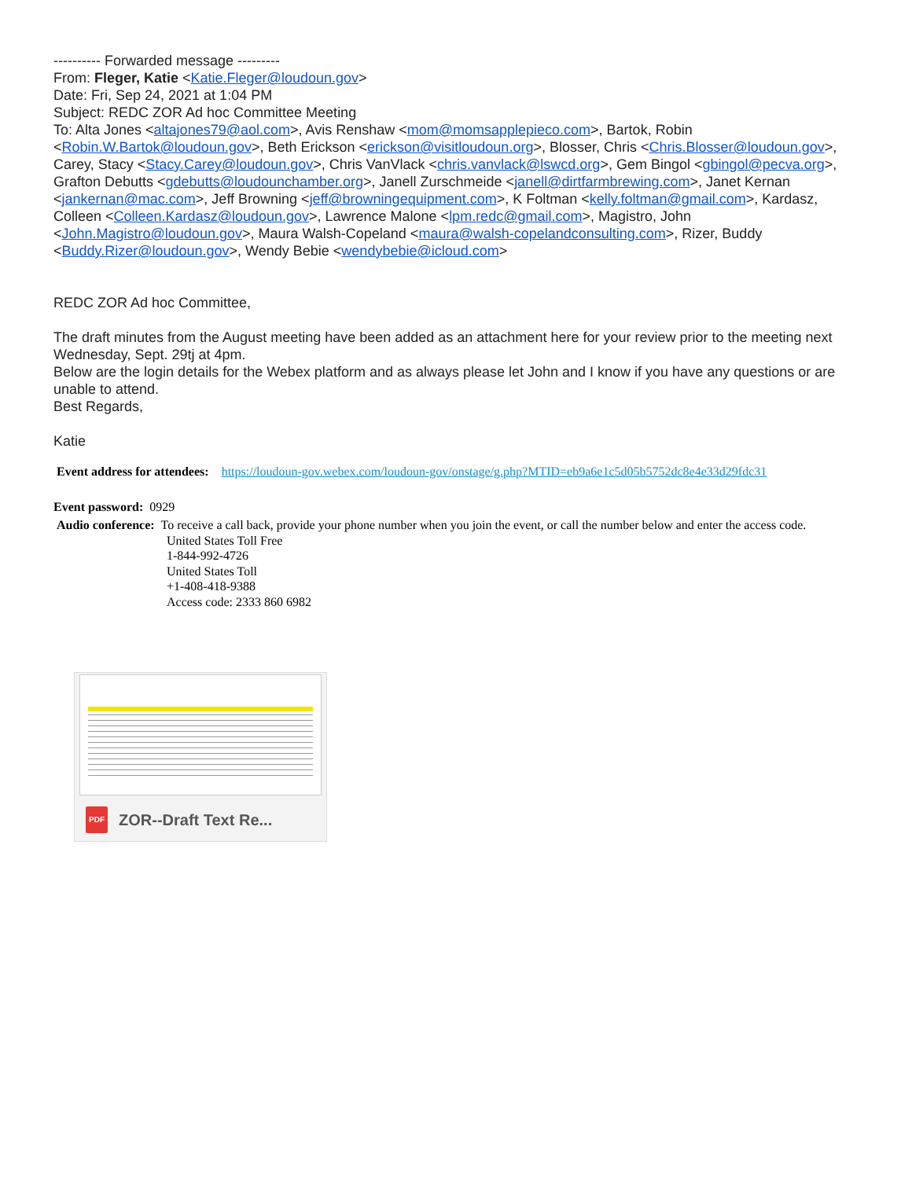---------- Forwarded message ---------
From: Fleger, Katie <Katie.Fleger@loudoun.gov>
Date: Fri, Sep 24, 2021 at 1:04 PM
Subject: REDC ZOR Ad hoc Committee Meeting
To: Alta Jones <altajones79@aol.com>, Avis Renshaw <mom@momsapplepieco.com>, Bartok, Robin <Robin.W.Bartok@loudoun.gov>, Beth Erickson <erickson@visitloudoun.org>, Blosser, Chris <Chris.Blosser@loudoun.gov>, Carey, Stacy <Stacy.Carey@loudoun.gov>, Chris VanVlack <chris.vanvlack@lswcd.org>, Gem Bingol <gbingol@pecva.org>, Grafton Debutts <gdebutts@loudounchamber.org>, Janell Zurschmeide <janell@dirtfarmbrewing.com>, Janet Kernan <jankernan@mac.com>, Jeff Browning <jeff@browningequipment.com>, K Foltman <kelly.foltman@gmail.com>, Kardasz, Colleen <Colleen.Kardasz@loudoun.gov>, Lawrence Malone <lpm.redc@gmail.com>, Magistro, John <John.Magistro@loudoun.gov>, Maura Walsh-Copeland <maura@walsh-copelandconsulting.com>, Rizer, Buddy <Buddy.Rizer@loudoun.gov>, Wendy Bebie <wendybebie@icloud.com>
REDC ZOR Ad hoc Committee,
The draft minutes from the August meeting have been added as an attachment here for your review prior to the meeting next Wednesday, Sept. 29tj at 4pm.
Below are the login details for the Webex platform and as always please let John and I know if you have any questions or are unable to attend.
Best Regards,
Katie
Event address for attendees: https://loudoun-gov.webex.com/loudoun-gov/onstage/g.php?MTID=eb9a6e1c5d05b5752dc8e4e33d29fdc31
Event password: 0929
Audio conference: To receive a call back, provide your phone number when you join the event, or call the number below and enter the access code.
United States Toll Free
1-844-992-4726
United States Toll
+1-408-418-9388
Access code: 2333 860 6982
PDF ZOR--Draft Text Re...